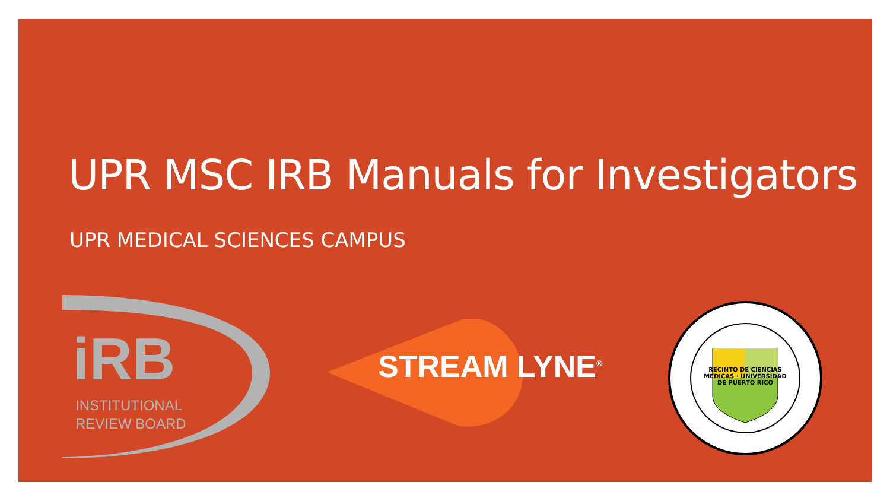UPR MSC IRB Manuals for Investigators
UPR MEDICAL SCIENCES CAMPUS
iRB
INSTITUTIONAL
REVIEW BOARD
STREAM LYNE<sup>®</sup>
RECINTO DE CIENCIAS MEDICAS · UNIVERSIDAD DE PUERTO RICO